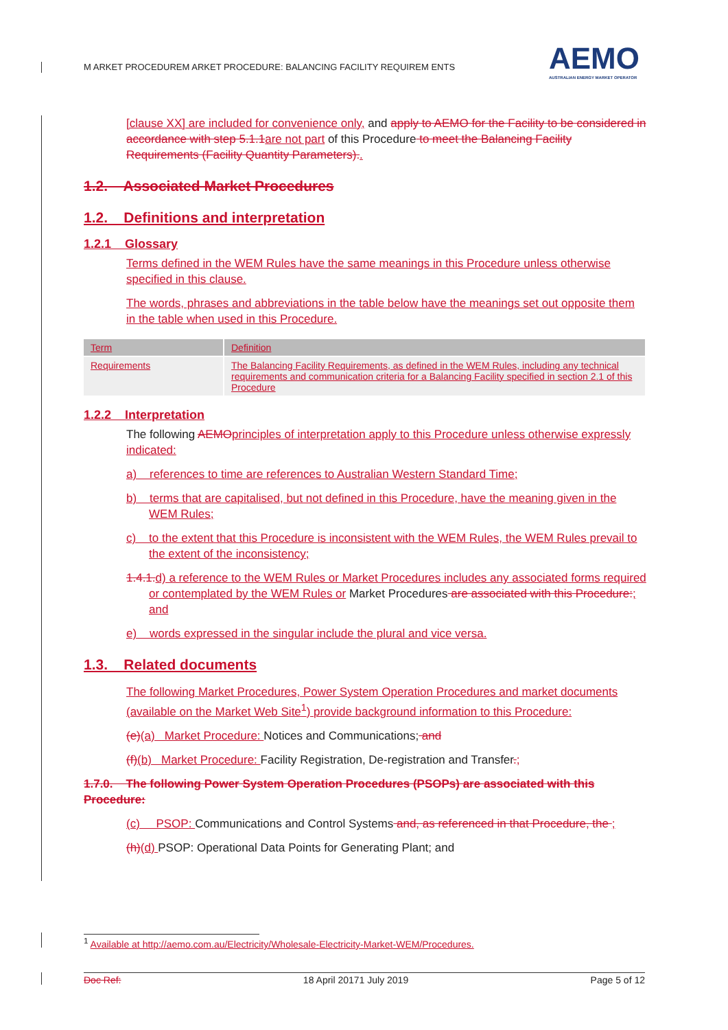M ARKET PROCEDUREM ARKET PROCEDURE: BALANCING FACILITY REQUIREM ENTS
AEMO
AUSTRALIAN ENERGY MARKET OPERATOR
[clause XX] are included for convenience only, and apply to AEMO for the Facility to be considered in accordance with step 5.1.1 are not part of this Procedure to meet the Balancing Facility Requirements (Facility Quantity Parameters)..
1.2. Associated Market Procedures
1.2. Definitions and interpretation
1.2.1 Glossary
Terms defined in the WEM Rules have the same meanings in this Procedure unless otherwise specified in this clause.
The words, phrases and abbreviations in the table below have the meanings set out opposite them in the table when used in this Procedure.
| Term | Definition |
| --- | --- |
| Requirements | The Balancing Facility Requirements, as defined in the WEM Rules, including any technical requirements and communication criteria for a Balancing Facility specified in section 2.1 of this Procedure |
1.2.2 Interpretation
The following AEMO principles of interpretation apply to this Procedure unless otherwise expressly indicated:
a) references to time are references to Australian Western Standard Time;
b) terms that are capitalised, but not defined in this Procedure, have the meaning given in the WEM Rules;
c) to the extent that this Procedure is inconsistent with the WEM Rules, the WEM Rules prevail to the extent of the inconsistency;
1.4.1. d) a reference to the WEM Rules or Market Procedures includes any associated forms required or contemplated by the WEM Rules or Market Procedures are associated with this Procedure:; and
e) words expressed in the singular include the plural and vice versa.
1.3. Related documents
The following Market Procedures, Power System Operation Procedures and market documents (available on the Market Web Site<sup>1</sup>) provide background information to this Procedure:
(e)(a) Market Procedure: Notices and Communications; and
(f)(b) Market Procedure: Facility Registration, De-registration and Transfer.;
1.7.0. The following Power System Operation Procedures (PSOPs) are associated with this Procedure:
(c) PSOP: Communications and Control Systems and, as referenced in that Procedure, the ;
(h)(d) PSOP: Operational Data Points for Generating Plant; and
<sup>1</sup> Available at http://aemo.com.au/Electricity/Wholesale-Electricity-Market-WEM/Procedures.
Doc Ref: 18 April 20171 July 2019 Page 5 of 12